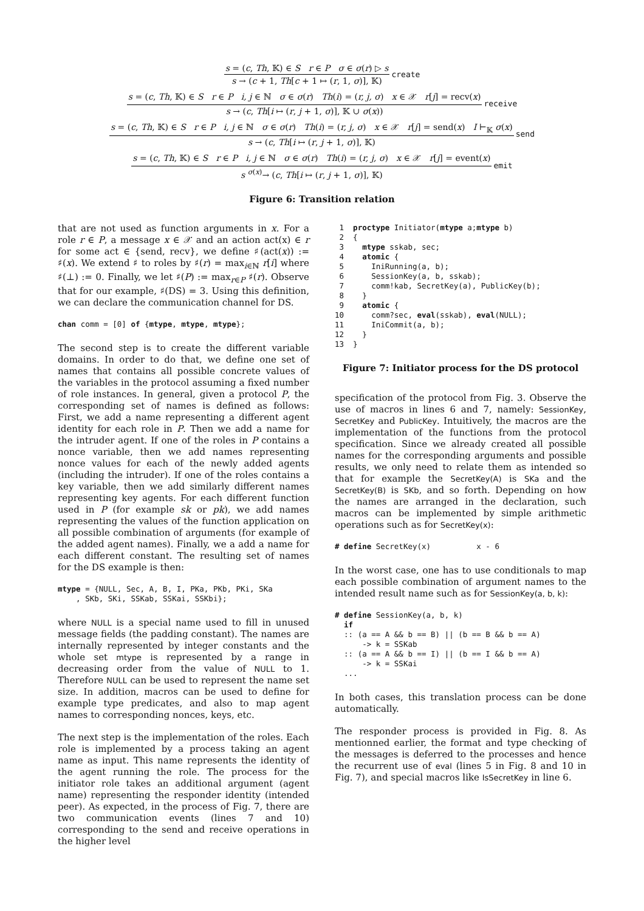s = (c, Th, 𝕂) ∈ S r ∈ P σ ∈ σ(r) ▷ s
s → (c + 1, Th[c + 1 ↦ (r, 1, σ)], 𝕂)
create
s = (c, Th, 𝕂) ∈ S r ∈ P i, j ∈ ℕ σ ∈ σ(r) Th(i) = (r, j, σ) x ∈ 𝒳 r[j] = recv(x)
s → (c, Th[i ↦ (r, j + 1, σ)], 𝕂 ∪ σ(x))
receive
s = (c, Th, 𝕂) ∈ S r ∈ P i, j ∈ ℕ σ ∈ σ(r) Th(i) = (r, j, σ) x ∈ 𝒳 r[j] = send(x) I ⊢<sub>𝕂</sub> σ(x)
s → (c, Th[i ↦ (r, j + 1, σ)], 𝕂)
send
s = (c, Th, 𝕂) ∈ S r ∈ P i, j ∈ ℕ σ ∈ σ(r) Th(i) = (r, j, σ) x ∈ 𝒳 r[j] = event(x)
s <sup>σ(x)</sup>→ (c, Th[i ↦ (r, j + 1, σ)], 𝕂)
emit
Figure 6: Transition relation
that are not used as function arguments in x. For a role r ∈ P, a message x ∈ 𝒳 and an action act(x) ∈ r for some act ∈ {send, recv}, we define ♯(act(x)) := ♯(x). We extend ♯ to roles by ♯(r) = max<sub>i∈ℕ</sub> r[i] where ♯(⊥) := 0. Finally, we let ♯(P) := max<sub>r∈P</sub> ♯(r). Observe that for our example, ♯(DS) = 3. Using this definition, we can declare the communication channel for DS.
chan comm = [0] of {mtype, mtype, mtype};
The second step is to create the different variable domains. In order to do that, we define one set of names that contains all possible concrete values of the variables in the protocol assuming a fixed number of role instances. In general, given a protocol P, the corresponding set of names is defined as follows: First, we add a name representing a different agent identity for each role in P. Then we add a name for the intruder agent. If one of the roles in P contains a nonce variable, then we add names representing nonce values for each of the newly added agents (including the intruder). If one of the roles contains a key variable, then we add similarly different names representing key agents. For each different function used in P (for example sk or pk), we add names representing the values of the function application on all possible combination of arguments (for example of the added agent names). Finally, we a add a name for each different constant. The resulting set of names for the DS example is then:
mtype = {NULL, Sec, A, B, I, PKa, PKb, PKi, SKa
    , SKb, SKi, SSKab, SSKai, SSKbi};
where NULL is a special name used to fill in unused message fields (the padding constant). The names are internally represented by integer constants and the whole set mtype is represented by a range in decreasing order from the value of NULL to 1. Therefore NULL can be used to represent the name set size. In addition, macros can be used to define for example type predicates, and also to map agent names to corresponding nonces, keys, etc.
The next step is the implementation of the roles. Each role is implemented by a process taking an agent name as input. This name represents the identity of the agent running the role. The process for the initiator role takes an additional argument (agent name) representing the responder identity (intended peer). As expected, in the process of Fig. 7, there are two communication events (lines 7 and 10) corresponding to the send and receive operations in the higher level
 1  proctype Initiator(mtype a;mtype b)
 2  {
 3    mtype sskab, sec;
 4    atomic {
 5      IniRunning(a, b);
 6      SessionKey(a, b, sskab);
 7      comm!kab, SecretKey(a), PublicKey(b);
 8    }
 9    atomic {
10      comm?sec, eval(sskab), eval(NULL);
11      IniCommit(a, b);
12    }
13  }
Figure 7: Initiator process for the DS protocol
specification of the protocol from Fig. 3. Observe the use of macros in lines 6 and 7, namely: SessionKey, SecretKey and PublicKey. Intuitively, the macros are the implementation of the functions from the protocol specification. Since we already created all possible names for the corresponding arguments and possible results, we only need to relate them as intended so that for example the SecretKey(A) is SKa and the SecretKey(B) is SKb, and so forth. Depending on how the names are arranged in the declaration, such macros can be implemented by simple arithmetic operations such as for SecretKey(x):
# define SecretKey(x)          x - 6
In the worst case, one has to use conditionals to map each possible combination of argument names to the intended result name such as for SessionKey(a, b, k):
# define SessionKey(a, b, k)
  if
  :: (a == A && b == B) || (b == B && b == A)
      -> k = SSKab
  :: (a == A && b == I) || (b == I && b == A)
      -> k = SSKai
  ...
In both cases, this translation process can be done automatically.
The responder process is provided in Fig. 8. As mentionned earlier, the format and type checking of the messages is deferred to the processes and hence the recurrent use of eval (lines 5 in Fig. 8 and 10 in Fig. 7), and special macros like IsSecretKey in line 6.